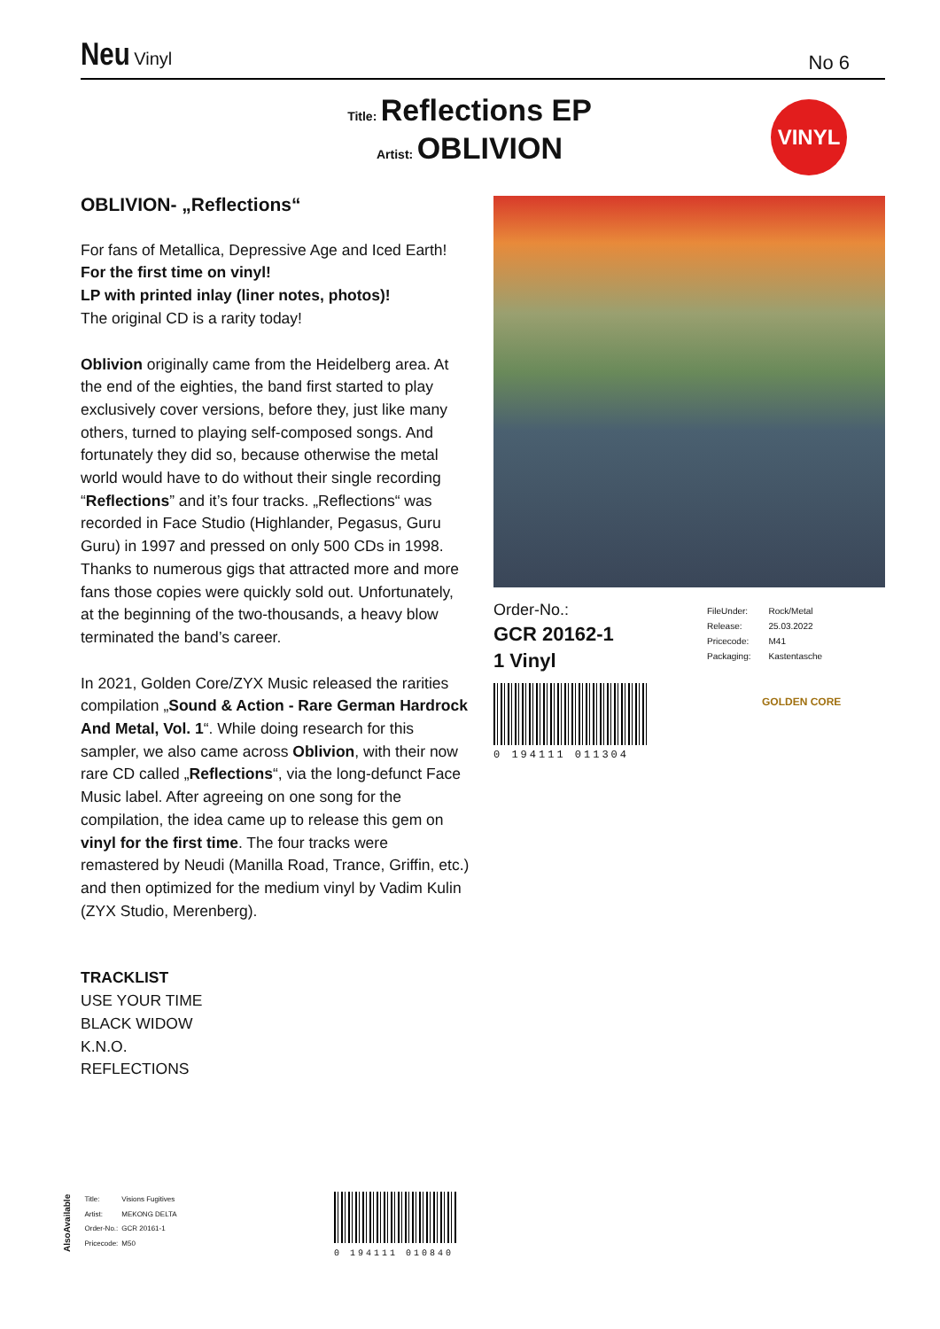Neu Vinyl
No 6
Title: Reflections EP
Artist: OBLIVION
VINYL
OBLIVION- „Reflections“
For fans of Metallica, Depressive Age and Iced Earth!
For the first time on vinyl!
LP with printed inlay (liner notes, photos)!
The original CD is a rarity today!
Oblivion originally came from the Heidelberg area. At the end of the eighties, the band first started to play exclusively cover versions, before they, just like many others, turned to playing self-composed songs. And fortunately they did so, because otherwise the metal world would have to do without their single recording “Reflections” and it’s four tracks. „Reflections“ was recorded in Face Studio (Highlander, Pegasus, Guru Guru) in 1997 and pressed on only 500 CDs in 1998. Thanks to numerous gigs that attracted more and more fans those copies were quickly sold out. Unfortunately, at the beginning of the two-thousands, a heavy blow terminated the band’s career.
In 2021, Golden Core/ZYX Music released the rarities compilation „Sound & Action - Rare German Hardrock And Metal, Vol. 1“. While doing research for this sampler, we also came across Oblivion, with their now rare CD called „Reflections“, via the long-defunct Face Music label. After agreeing on one song for the compilation, the idea came up to release this gem on vinyl for the first time. The four tracks were remastered by Neudi (Manilla Road, Trance, Griffin, etc.) and then optimized for the medium vinyl by Vadim Kulin (ZYX Studio, Merenberg).
TRACKLIST
USE YOUR TIME
BLACK WIDOW
K.N.O.
REFLECTIONS
Order-No.:
GCR 20162-1
1 Vinyl
0 194111 011304
| FileUnder: | Rock/Metal |
| Release: | 25.03.2022 |
| Pricecode: | M41 |
| Packaging: | Kastentasche |
GOLDEN CORE
AlsoAvailable
| Title: | Visions Fugitives |
| Artist: | MEKONG DELTA |
| Order-No.: | GCR 20161-1 |
| Pricecode: | M50 |
0 194111 010840